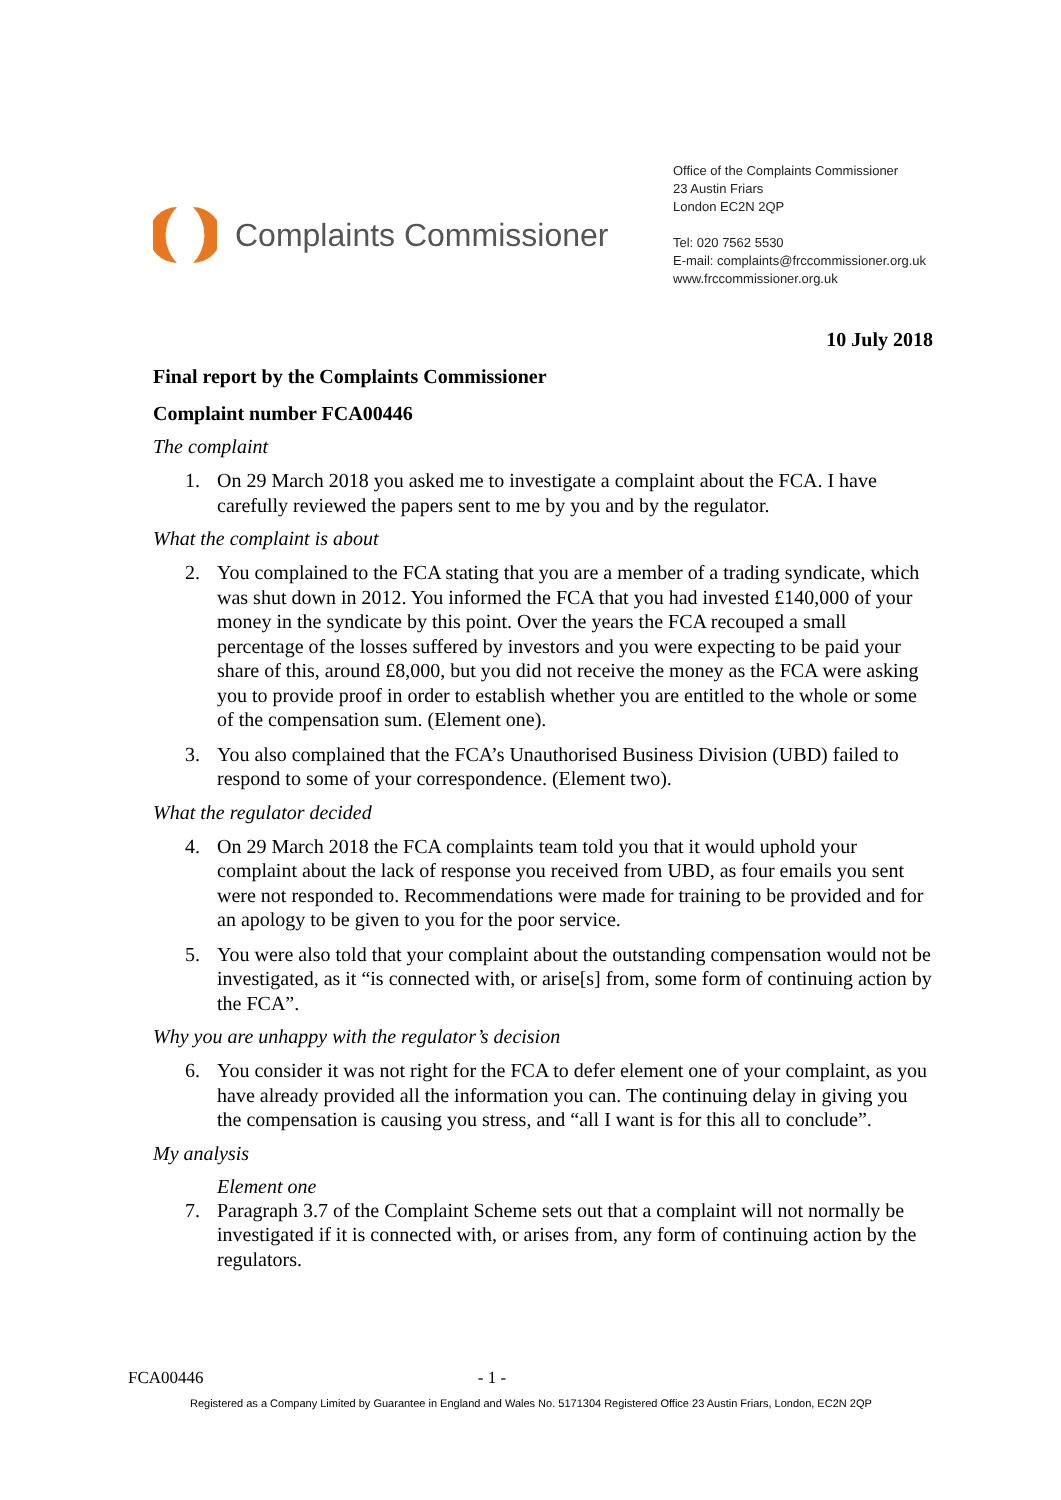Complaints Commissioner
Office of the Complaints Commissioner
23 Austin Friars
London EC2N 2QP
Tel: 020 7562 5530
E-mail: complaints@frccommissioner.org.uk
www.frccommissioner.org.uk
10 July 2018
Final report by the Complaints Commissioner
Complaint number FCA00446
The complaint
1. On 29 March 2018 you asked me to investigate a complaint about the FCA. I have carefully reviewed the papers sent to me by you and by the regulator.
What the complaint is about
2. You complained to the FCA stating that you are a member of a trading syndicate, which was shut down in 2012. You informed the FCA that you had invested £140,000 of your money in the syndicate by this point. Over the years the FCA recouped a small percentage of the losses suffered by investors and you were expecting to be paid your share of this, around £8,000, but you did not receive the money as the FCA were asking you to provide proof in order to establish whether you are entitled to the whole or some of the compensation sum. (Element one).
3. You also complained that the FCA’s Unauthorised Business Division (UBD) failed to respond to some of your correspondence. (Element two).
What the regulator decided
4. On 29 March 2018 the FCA complaints team told you that it would uphold your complaint about the lack of response you received from UBD, as four emails you sent were not responded to. Recommendations were made for training to be provided and for an apology to be given to you for the poor service.
5. You were also told that your complaint about the outstanding compensation would not be investigated, as it “is connected with, or arise[s] from, some form of continuing action by the FCA”.
Why you are unhappy with the regulator’s decision
6. You consider it was not right for the FCA to defer element one of your complaint, as you have already provided all the information you can. The continuing delay in giving you the compensation is causing you stress, and “all I want is for this all to conclude”.
My analysis
Element one
7. Paragraph 3.7 of the Complaint Scheme sets out that a complaint will not normally be investigated if it is connected with, or arises from, any form of continuing action by the regulators.
FCA00446 - 1 -
Registered as a Company Limited by Guarantee in England and Wales No. 5171304 Registered Office 23 Austin Friars, London, EC2N 2QP